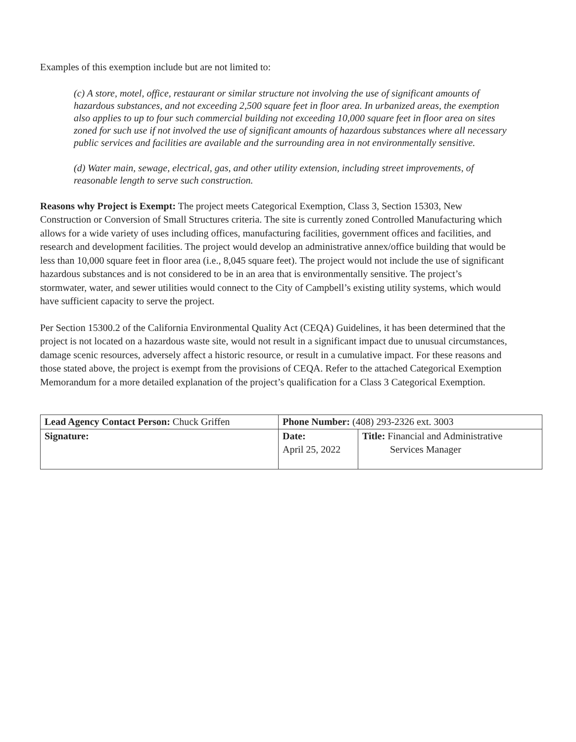Examples of this exemption include but are not limited to:
(c) A store, motel, office, restaurant or similar structure not involving the use of significant amounts of hazardous substances, and not exceeding 2,500 square feet in floor area. In urbanized areas, the exemption also applies to up to four such commercial building not exceeding 10,000 square feet in floor area on sites zoned for such use if not involved the use of significant amounts of hazardous substances where all necessary public services and facilities are available and the surrounding area in not environmentally sensitive.
(d) Water main, sewage, electrical, gas, and other utility extension, including street improvements, of reasonable length to serve such construction.
Reasons why Project is Exempt: The project meets Categorical Exemption, Class 3, Section 15303, New Construction or Conversion of Small Structures criteria. The site is currently zoned Controlled Manufacturing which allows for a wide variety of uses including offices, manufacturing facilities, government offices and facilities, and research and development facilities. The project would develop an administrative annex/office building that would be less than 10,000 square feet in floor area (i.e., 8,045 square feet). The project would not include the use of significant hazardous substances and is not considered to be in an area that is environmentally sensitive. The project’s stormwater, water, and sewer utilities would connect to the City of Campbell’s existing utility systems, which would have sufficient capacity to serve the project.
Per Section 15300.2 of the California Environmental Quality Act (CEQA) Guidelines, it has been determined that the project is not located on a hazardous waste site, would not result in a significant impact due to unusual circumstances, damage scenic resources, adversely affect a historic resource, or result in a cumulative impact. For these reasons and those stated above, the project is exempt from the provisions of CEQA. Refer to the attached Categorical Exemption Memorandum for a more detailed explanation of the project’s qualification for a Class 3 Categorical Exemption.
| Lead Agency Contact Person: Chuck Griffen | Phone Number: (408) 293-2326 ext. 3003 | |
| Signature: | Date: April 25, 2022 | Title: Financial and Administrative Services Manager |